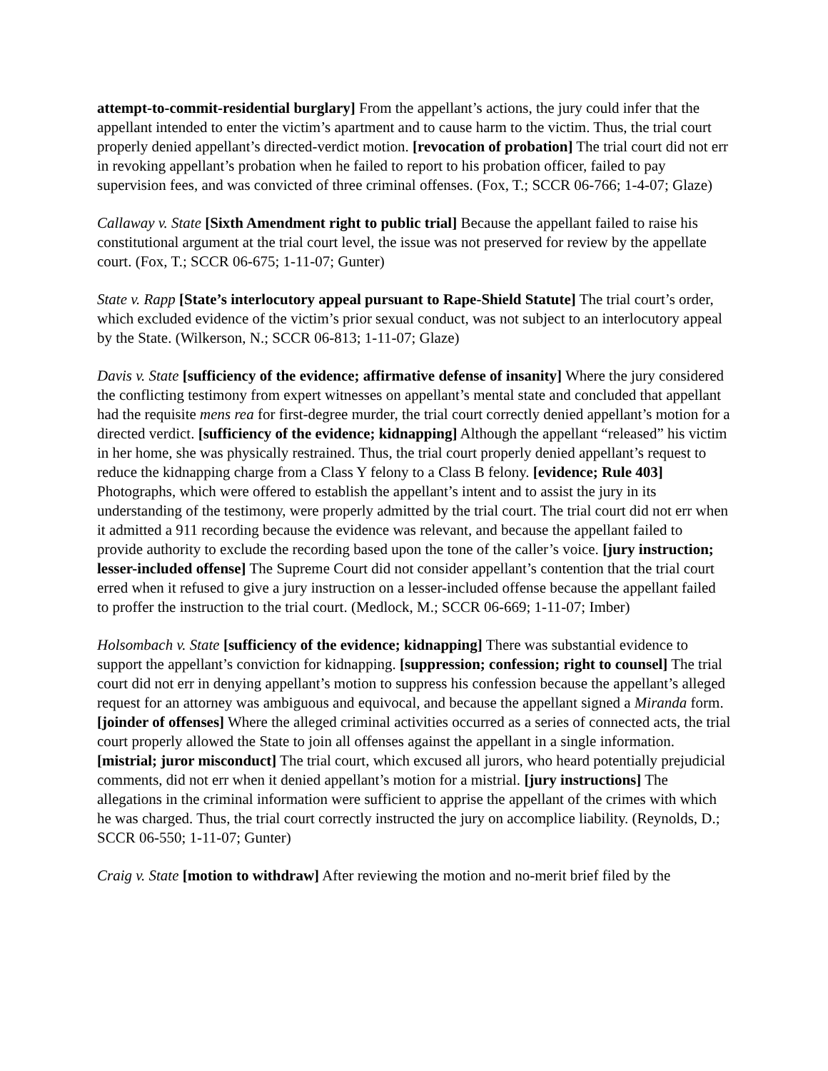attempt-to-commit-residential burglary] From the appellant’s actions, the jury could infer that the appellant intended to enter the victim’s apartment and to cause harm to the victim. Thus, the trial court properly denied appellant’s directed-verdict motion. [revocation of probation] The trial court did not err in revoking appellant’s probation when he failed to report to his probation officer, failed to pay supervision fees, and was convicted of three criminal offenses. (Fox, T.; SCCR 06-766; 1-4-07; Glaze)
Callaway v. State [Sixth Amendment right to public trial] Because the appellant failed to raise his constitutional argument at the trial court level, the issue was not preserved for review by the appellate court. (Fox, T.; SCCR 06-675; 1-11-07; Gunter)
State v. Rapp [State’s interlocutory appeal pursuant to Rape-Shield Statute] The trial court’s order, which excluded evidence of the victim’s prior sexual conduct, was not subject to an interlocutory appeal by the State. (Wilkerson, N.; SCCR 06-813; 1-11-07; Glaze)
Davis v. State [sufficiency of the evidence; affirmative defense of insanity] Where the jury considered the conflicting testimony from expert witnesses on appellant’s mental state and concluded that appellant had the requisite mens rea for first-degree murder, the trial court correctly denied appellant’s motion for a directed verdict. [sufficiency of the evidence; kidnapping] Although the appellant “released” his victim in her home, she was physically restrained. Thus, the trial court properly denied appellant’s request to reduce the kidnapping charge from a Class Y felony to a Class B felony. [evidence; Rule 403] Photographs, which were offered to establish the appellant’s intent and to assist the jury in its understanding of the testimony, were properly admitted by the trial court. The trial court did not err when it admitted a 911 recording because the evidence was relevant, and because the appellant failed to provide authority to exclude the recording based upon the tone of the caller’s voice. [jury instruction; lesser-included offense] The Supreme Court did not consider appellant’s contention that the trial court erred when it refused to give a jury instruction on a lesser-included offense because the appellant failed to proffer the instruction to the trial court. (Medlock, M.; SCCR 06-669; 1-11-07; Imber)
Holsombach v. State [sufficiency of the evidence; kidnapping] There was substantial evidence to support the appellant’s conviction for kidnapping. [suppression; confession; right to counsel] The trial court did not err in denying appellant’s motion to suppress his confession because the appellant’s alleged request for an attorney was ambiguous and equivocal, and because the appellant signed a Miranda form. [joinder of offenses] Where the alleged criminal activities occurred as a series of connected acts, the trial court properly allowed the State to join all offenses against the appellant in a single information. [mistrial; juror misconduct] The trial court, which excused all jurors, who heard potentially prejudicial comments, did not err when it denied appellant’s motion for a mistrial. [jury instructions] The allegations in the criminal information were sufficient to apprise the appellant of the crimes with which he was charged. Thus, the trial court correctly instructed the jury on accomplice liability. (Reynolds, D.; SCCR 06-550; 1-11-07; Gunter)
Craig v. State [motion to withdraw] After reviewing the motion and no-merit brief filed by the